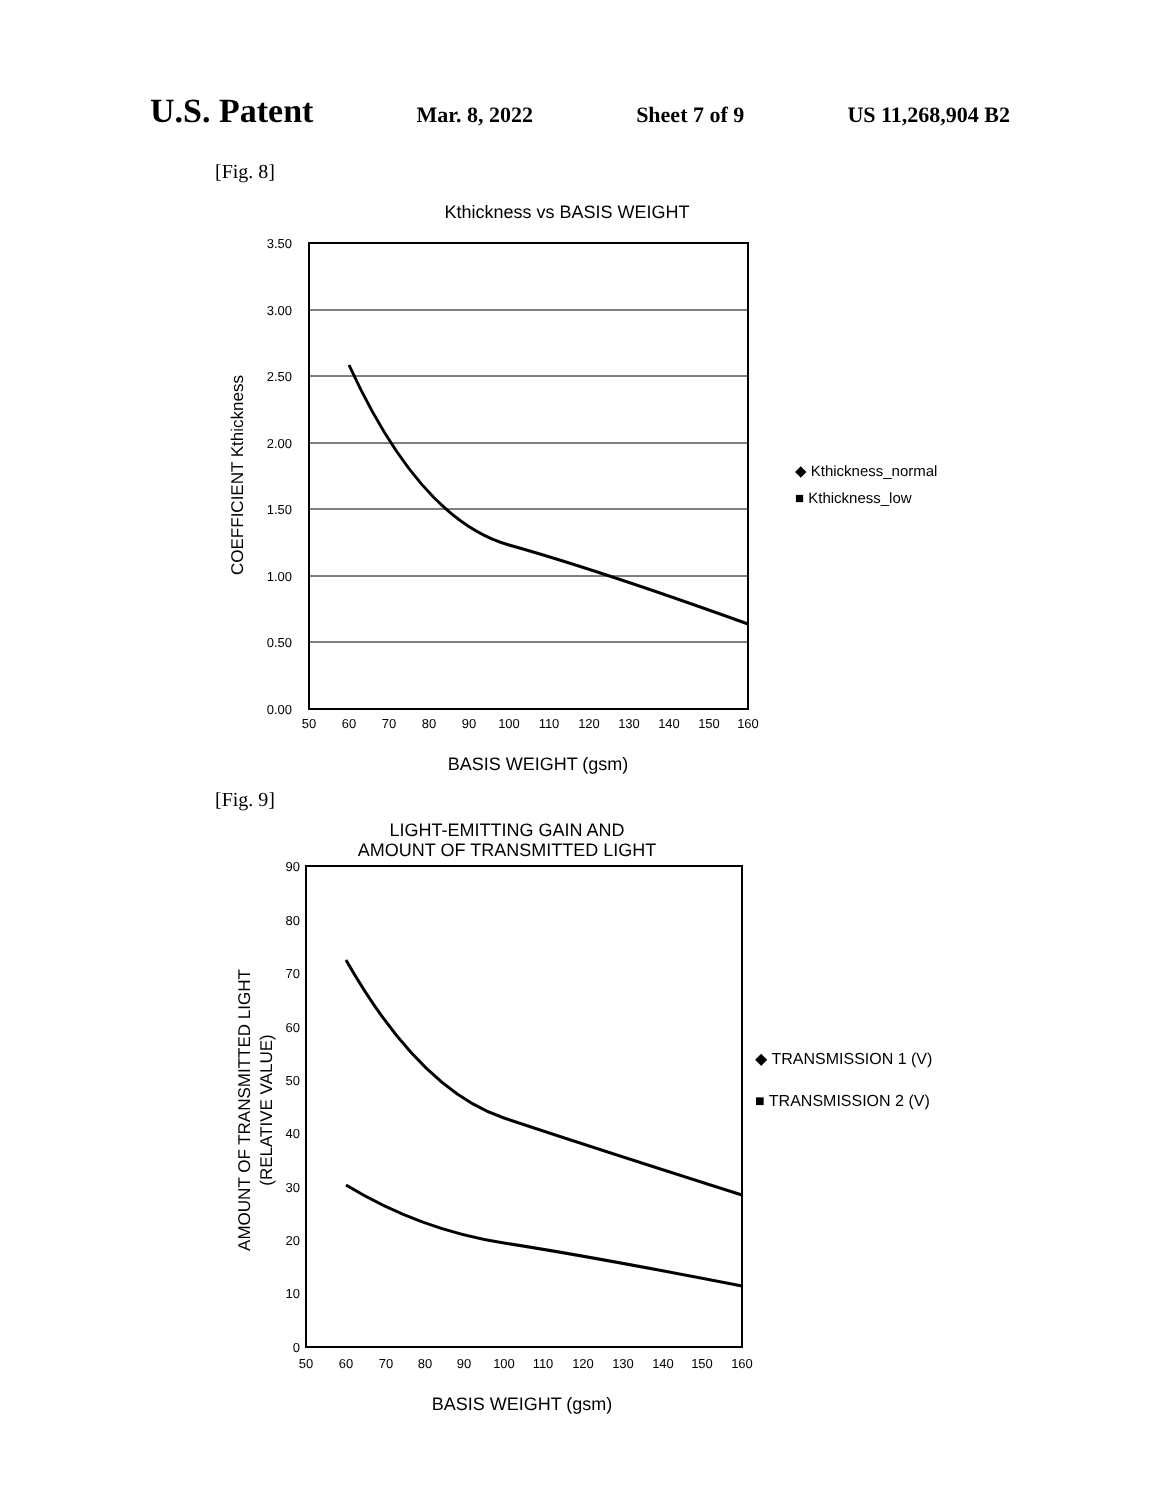U.S. Patent Mar. 8, 2022 Sheet 7 of 9 US 11,268,904 B2
[Fig. 8]
Kthickness vs BASIS WEIGHT
3.50
3.00
2.50
2.00
1.50
1.00
0.50
0.00
50
60
70
80
90
100
110
120
130
140
150
160
BASIS WEIGHT (gsm)
COEFFICIENT Kthickness
◆ Kthickness_normal
■ Kthickness_low
LIGHT-EMITTING GAIN AND
AMOUNT OF TRANSMITTED LIGHT
90
80
70
60
50
40
30
20
10
0
50
60
70
80
90
100
110
120
130
140
150
160
BASIS WEIGHT (gsm)
AMOUNT OF TRANSMITTED LIGHT
(RELATIVE VALUE)
◆ TRANSMISSION 1 (V)
■ TRANSMISSION 2 (V)
[Fig. 9]